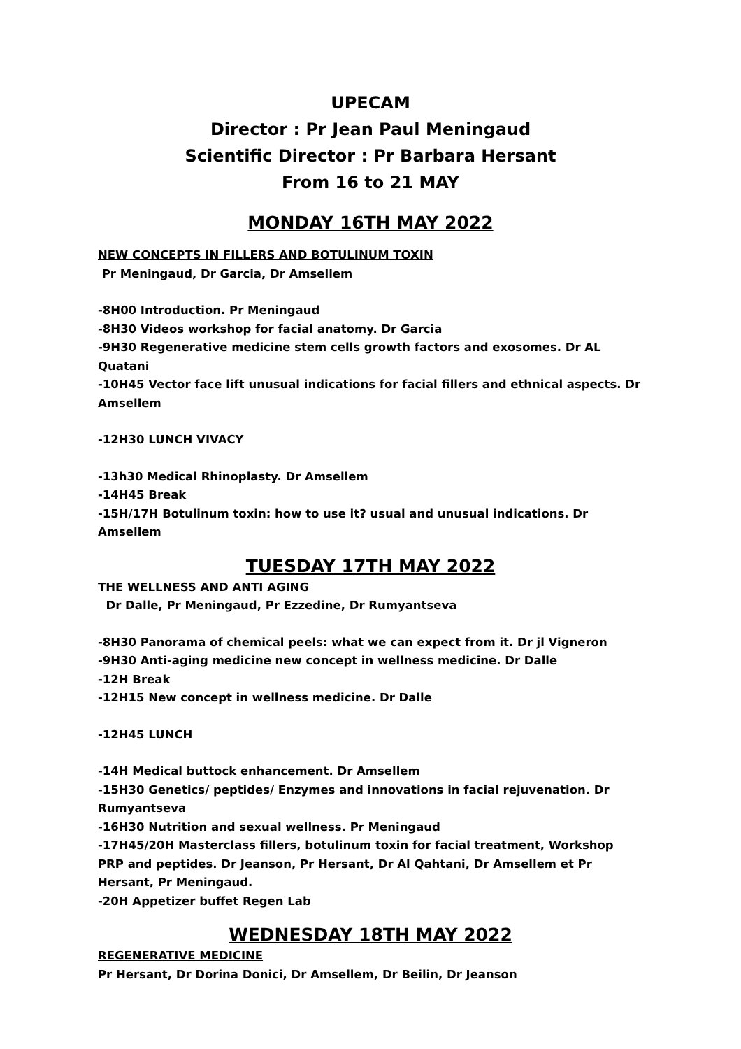UPECAM
Director : Pr Jean Paul Meningaud
Scientific Director : Pr Barbara Hersant
From 16 to 21 MAY
MONDAY 16TH MAY 2022
NEW CONCEPTS IN FILLERS AND BOTULINUM TOXIN
Pr Meningaud, Dr Garcia, Dr Amsellem
-8H00 Introduction. Pr Meningaud
-8H30 Videos workshop for facial anatomy. Dr Garcia
-9H30 Regenerative medicine stem cells growth factors and exosomes. Dr AL Quatani
-10H45 Vector face lift unusual indications for facial fillers and ethnical aspects. Dr Amsellem
-12H30 LUNCH VIVACY
-13h30 Medical Rhinoplasty. Dr Amsellem
-14H45 Break
-15H/17H Botulinum toxin: how to use it? usual and unusual indications. Dr Amsellem
TUESDAY 17TH MAY 2022
THE WELLNESS AND ANTI AGING
Dr Dalle, Pr Meningaud, Pr Ezzedine, Dr Rumyantseva
-8H30 Panorama of chemical peels: what we can expect from it. Dr jl Vigneron
-9H30 Anti-aging medicine new concept in wellness medicine. Dr Dalle
-12H Break
-12H15 New concept in wellness medicine. Dr Dalle
-12H45 LUNCH
-14H Medical buttock enhancement. Dr Amsellem
-15H30 Genetics/ peptides/ Enzymes and innovations in facial rejuvenation. Dr Rumyantseva
-16H30 Nutrition and sexual wellness. Pr Meningaud
-17H45/20H Masterclass fillers, botulinum toxin for facial treatment, Workshop PRP and peptides. Dr Jeanson, Pr Hersant, Dr Al Qahtani, Dr Amsellem et Pr Hersant, Pr Meningaud.
-20H Appetizer buffet Regen Lab
WEDNESDAY 18TH MAY 2022
REGENERATIVE MEDICINE
Pr Hersant, Dr Dorina Donici, Dr Amsellem, Dr Beilin, Dr Jeanson